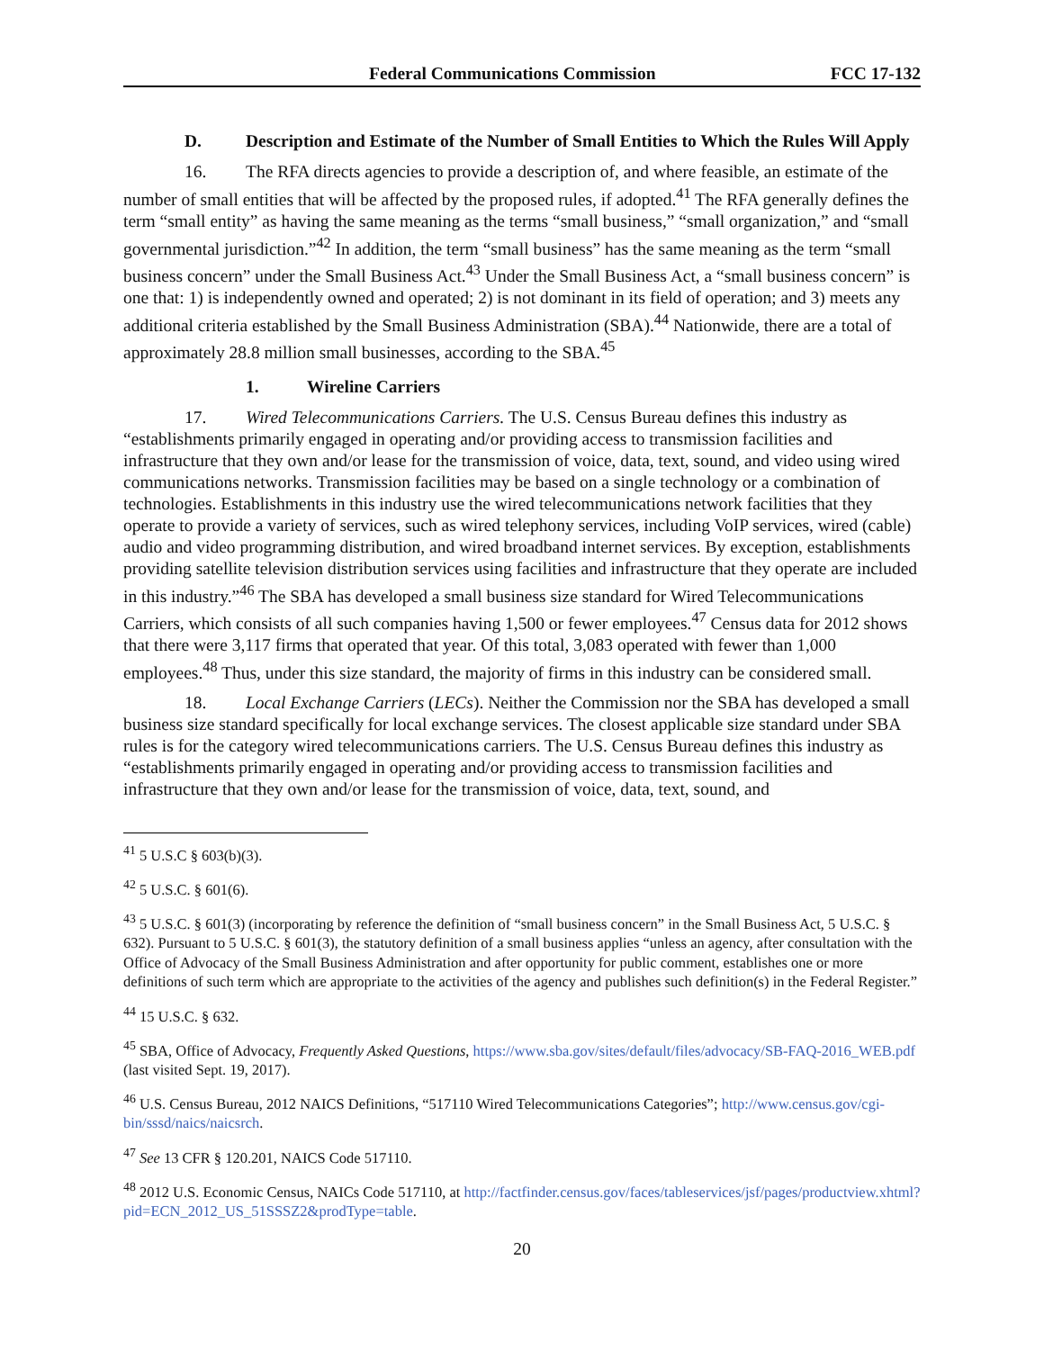Federal Communications Commission FCC 17-132
D. Description and Estimate of the Number of Small Entities to Which the Rules Will Apply
16. The RFA directs agencies to provide a description of, and where feasible, an estimate of the number of small entities that will be affected by the proposed rules, if adopted.<sup>41</sup> The RFA generally defines the term “small entity” as having the same meaning as the terms “small business,” “small organization,” and “small governmental jurisdiction.”<sup>42</sup> In addition, the term “small business” has the same meaning as the term “small business concern” under the Small Business Act.<sup>43</sup> Under the Small Business Act, a “small business concern” is one that: 1) is independently owned and operated; 2) is not dominant in its field of operation; and 3) meets any additional criteria established by the Small Business Administration (SBA).<sup>44</sup> Nationwide, there are a total of approximately 28.8 million small businesses, according to the SBA.<sup>45</sup>
1. Wireline Carriers
17. Wired Telecommunications Carriers. The U.S. Census Bureau defines this industry as “establishments primarily engaged in operating and/or providing access to transmission facilities and infrastructure that they own and/or lease for the transmission of voice, data, text, sound, and video using wired communications networks. Transmission facilities may be based on a single technology or a combination of technologies. Establishments in this industry use the wired telecommunications network facilities that they operate to provide a variety of services, such as wired telephony services, including VoIP services, wired (cable) audio and video programming distribution, and wired broadband internet services. By exception, establishments providing satellite television distribution services using facilities and infrastructure that they operate are included in this industry.”<sup>46</sup> The SBA has developed a small business size standard for Wired Telecommunications Carriers, which consists of all such companies having 1,500 or fewer employees.<sup>47</sup> Census data for 2012 shows that there were 3,117 firms that operated that year. Of this total, 3,083 operated with fewer than 1,000 employees.<sup>48</sup> Thus, under this size standard, the majority of firms in this industry can be considered small.
18. Local Exchange Carriers (LECs). Neither the Commission nor the SBA has developed a small business size standard specifically for local exchange services. The closest applicable size standard under SBA rules is for the category wired telecommunications carriers. The U.S. Census Bureau defines this industry as “establishments primarily engaged in operating and/or providing access to transmission facilities and infrastructure that they own and/or lease for the transmission of voice, data, text, sound, and
<sup>41</sup> 5 U.S.C § 603(b)(3).
<sup>42</sup> 5 U.S.C. § 601(6).
<sup>43</sup> 5 U.S.C. § 601(3) (incorporating by reference the definition of “small business concern” in the Small Business Act, 5 U.S.C. § 632). Pursuant to 5 U.S.C. § 601(3), the statutory definition of a small business applies “unless an agency, after consultation with the Office of Advocacy of the Small Business Administration and after opportunity for public comment, establishes one or more definitions of such term which are appropriate to the activities of the agency and publishes such definition(s) in the Federal Register.”
<sup>44</sup> 15 U.S.C. § 632.
<sup>45</sup> SBA, Office of Advocacy, Frequently Asked Questions, https://www.sba.gov/sites/default/files/advocacy/SB-FAQ-2016_WEB.pdf (last visited Sept. 19, 2017).
<sup>46</sup> U.S. Census Bureau, 2012 NAICS Definitions, “517110 Wired Telecommunications Categories”; http://www.census.gov/cgi-bin/sssd/naics/naicsrch.
<sup>47</sup> See 13 CFR § 120.201, NAICS Code 517110.
<sup>48</sup> 2012 U.S. Economic Census, NAICs Code 517110, at http://factfinder.census.gov/faces/tableservices/jsf/pages/productview.xhtml?pid=ECN_2012_US_51SSSZ2&prodType=table.
20